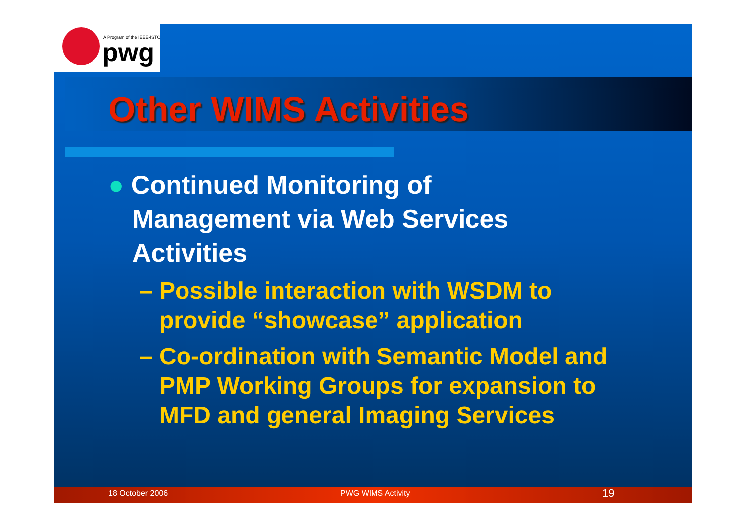A Program of the IEEE-ISTO
pwg
Other WIMS Activities
● Continued Monitoring of
Management via Web Services
Activities
– Possible interaction with WSDM to
provide “showcase” application
– Co-ordination with Semantic Model and
PMP Working Groups for expansion to
MFD and general Imaging Services
18 October 2006 PWG WIMS Activity 19